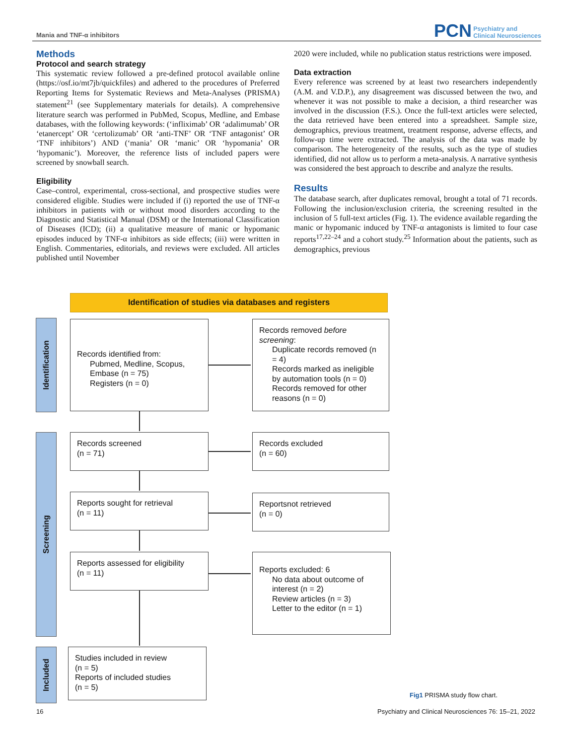Mania and TNF-α inhibitors
PCN Psychiatry and
Clinical Neurosciences
Methods
Protocol and search strategy
This systematic review followed a pre-defined protocol available online (https://osf.io/mt7jb/quickfiles) and adhered to the procedures of Preferred Reporting Items for Systematic Reviews and Meta-Analyses (PRISMA) statement<sup>21</sup> (see Supplementary materials for details). A comprehensive literature search was performed in PubMed, Scopus, Medline, and Embase databases, with the following keywords: (‘infliximab’ OR ‘adalimumab’ OR ‘etanercept’ OR ‘certolizumab’ OR ‘anti-TNF’ OR ‘TNF antagonist’ OR ‘TNF inhibitors’) AND (‘mania’ OR ‘manic’ OR ‘hypomania’ OR ‘hypomanic’). Moreover, the reference lists of included papers were screened by snowball search.
Eligibility
Case–control, experimental, cross-sectional, and prospective studies were considered eligible. Studies were included if (i) reported the use of TNF-α inhibitors in patients with or without mood disorders according to the Diagnostic and Statistical Manual (DSM) or the International Classification of Diseases (ICD); (ii) a qualitative measure of manic or hypomanic episodes induced by TNF-α inhibitors as side effects; (iii) were written in English. Commentaries, editorials, and reviews were excluded. All articles published until November
2020 were included, while no publication status restrictions were imposed.
Data extraction
Every reference was screened by at least two researchers independently (A.M. and V.D.P.), any disagreement was discussed between the two, and whenever it was not possible to make a decision, a third researcher was involved in the discussion (F.S.). Once the full-text articles were selected, the data retrieved have been entered into a spreadsheet. Sample size, demographics, previous treatment, treatment response, adverse effects, and follow-up time were extracted. The analysis of the data was made by comparison. The heterogeneity of the results, such as the type of studies identified, did not allow us to perform a meta-analysis. A narrative synthesis was considered the best approach to describe and analyze the results.
Results
The database search, after duplicates removal, brought a total of 71 records. Following the inclusion/exclusion criteria, the screening resulted in the inclusion of 5 full-text articles (Fig. 1). The evidence available regarding the manic or hypomanic induced by TNF-α antagonists is limited to four case reports<sup>17,22–24</sup> and a cohort study.<sup>25</sup> Information about the patients, such as demographics, previous
Identification of studies via databases and registers
Identification
Screening
Included
Records identified from:
Pubmed, Medline, Scopus, Embase (n = 75)
Registers (n = 0)
Records removed before screening:
Duplicate records removed (n = 4)
Records marked as ineligible by automation tools (n = 0)
Records removed for other reasons (n = 0)
Records screened
(n = 71)
Records excluded
(n = 60)
Reports sought for retrieval
(n = 11)
Reportsnot retrieved
(n = 0)
Reports assessed for eligibility
(n = 11)
Reports excluded: 6
No data about outcome of interest (n = 2)
Review articles (n = 3)
Letter to the editor (n = 1)
Studies included in review
(n = 5)
Reports of included studies
(n = 5)
Fig1 PRISMA study flow chart.
16 Psychiatry and Clinical Neurosciences 76: 15–21, 2022